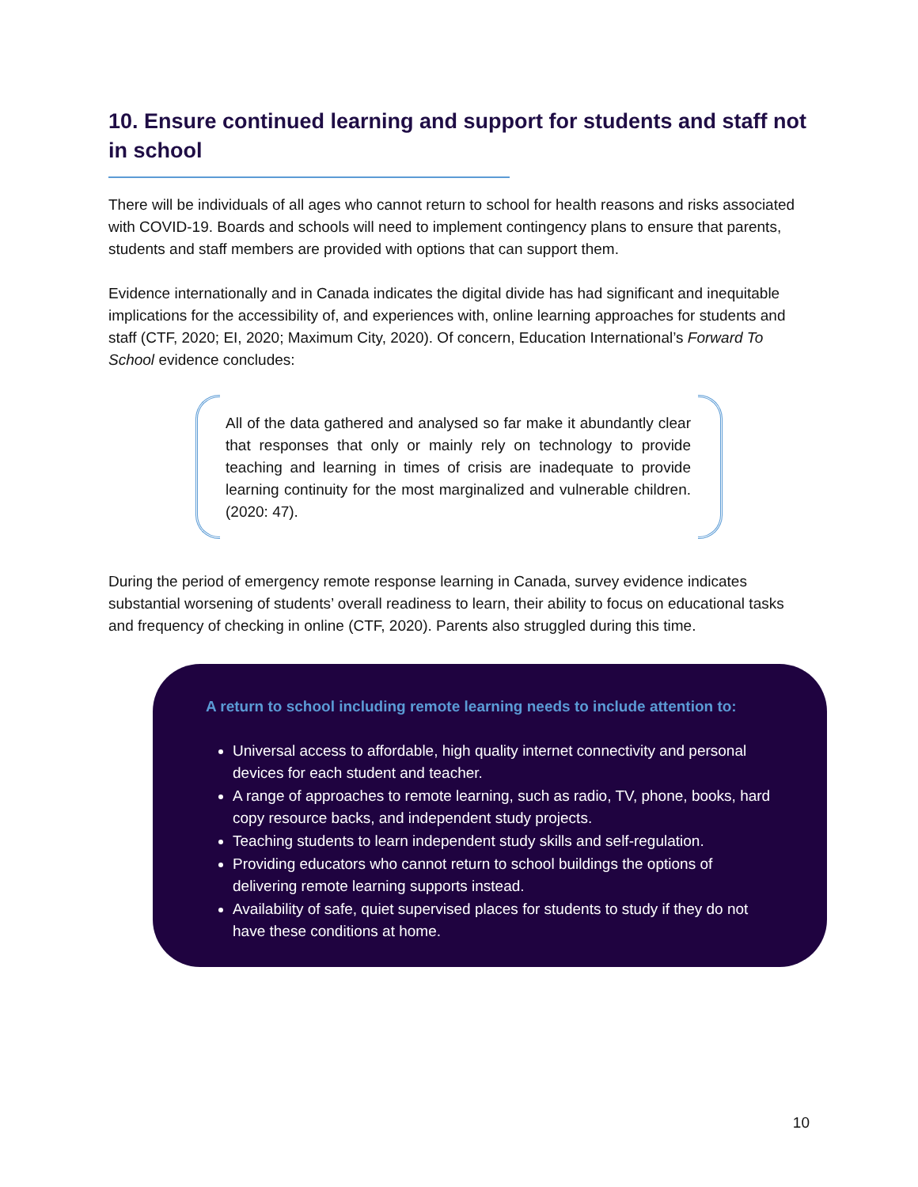10. Ensure continued learning and support for students and staff not in school
There will be individuals of all ages who cannot return to school for health reasons and risks associated with COVID-19. Boards and schools will need to implement contingency plans to ensure that parents, students and staff members are provided with options that can support them.
Evidence internationally and in Canada indicates the digital divide has had significant and inequitable implications for the accessibility of, and experiences with, online learning approaches for students and staff (CTF, 2020; EI, 2020; Maximum City, 2020). Of concern, Education International’s Forward To School evidence concludes:
All of the data gathered and analysed so far make it abundantly clear that responses that only or mainly rely on technology to provide teaching and learning in times of crisis are inadequate to provide learning continuity for the most marginalized and vulnerable children. (2020: 47).
During the period of emergency remote response learning in Canada, survey evidence indicates substantial worsening of students’ overall readiness to learn, their ability to focus on educational tasks and frequency of checking in online (CTF, 2020). Parents also struggled during this time.
A return to school including remote learning needs to include attention to:
Universal access to affordable, high quality internet connectivity and personal devices for each student and teacher.
A range of approaches to remote learning, such as radio, TV, phone, books, hard copy resource backs, and independent study projects.
Teaching students to learn independent study skills and self-regulation.
Providing educators who cannot return to school buildings the options of delivering remote learning supports instead.
Availability of safe, quiet supervised places for students to study if they do not have these conditions at home.
10